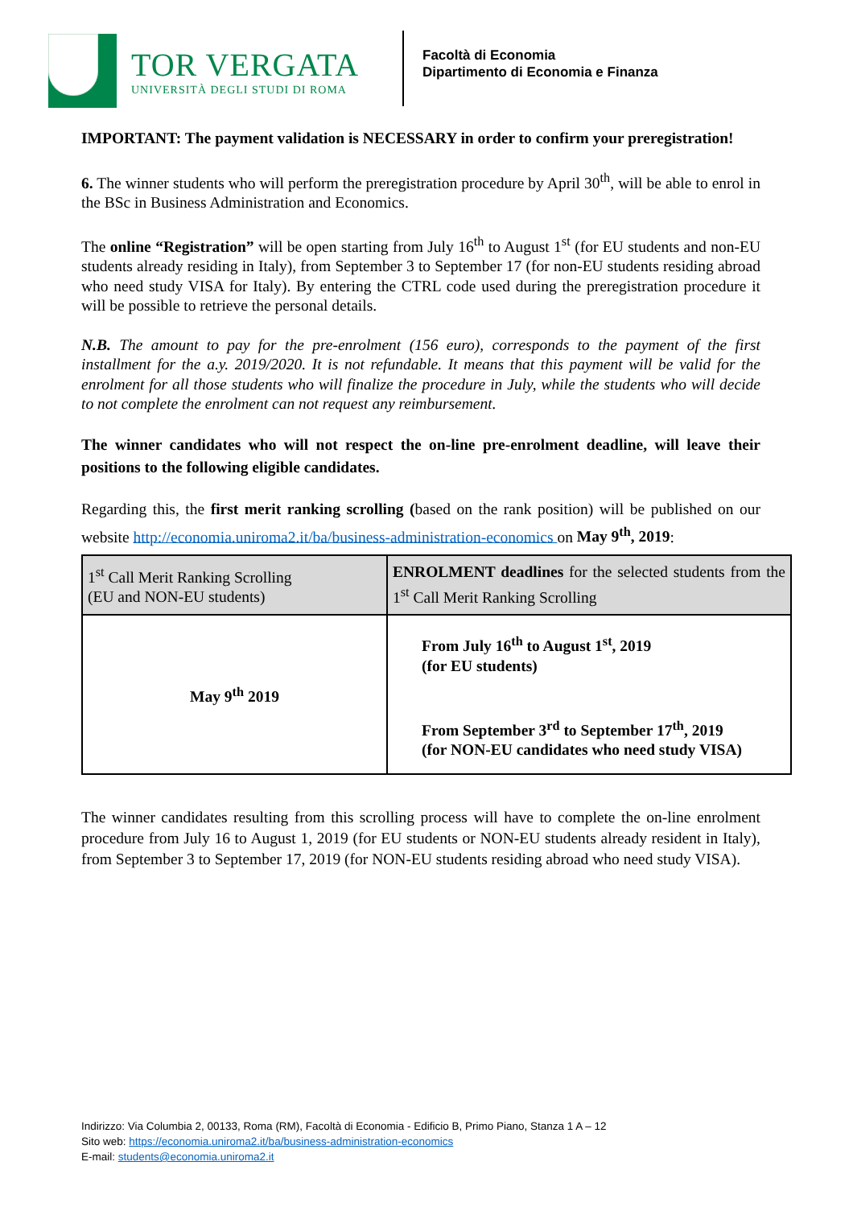TOR VERGATA
UNIVERSITÀ DEGLI STUDI DI ROMA
Facoltà di Economia
Dipartimento di Economia e Finanza
IMPORTANT: The payment validation is NECESSARY in order to confirm your preregistration!
6. The winner students who will perform the preregistration procedure by April 30<sup>th</sup>, will be able to enrol in the BSc in Business Administration and Economics.
The online “Registration” will be open starting from July 16<sup>th</sup> to August 1<sup>st</sup> (for EU students and non-EU students already residing in Italy), from September 3 to September 17 (for non-EU students residing abroad who need study VISA for Italy). By entering the CTRL code used during the preregistration procedure it will be possible to retrieve the personal details.
N.B. The amount to pay for the pre-enrolment (156 euro), corresponds to the payment of the first installment for the a.y. 2019/2020. It is not refundable. It means that this payment will be valid for the enrolment for all those students who will finalize the procedure in July, while the students who will decide to not complete the enrolment can not request any reimbursement.
The winner candidates who will not respect the on-line pre-enrolment deadline, will leave their positions to the following eligible candidates.
Regarding this, the first merit ranking scrolling (based on the rank position) will be published on our website http://economia.uniroma2.it/ba/business-administration-economics on May 9<sup>th</sup>, 2019:
| 1<sup>st</sup> Call Merit Ranking Scrolling (EU and NON-EU students) | ENROLMENT deadlines for the selected students from the 1<sup>st</sup> Call Merit Ranking Scrolling |
| May 9<sup>th</sup> 2019 | From July 16<sup>th</sup> to August 1<sup>st</sup>, 2019 (for EU students) From September 3<sup>rd</sup> to September 17<sup>th</sup>, 2019 (for NON-EU candidates who need study VISA) |
The winner candidates resulting from this scrolling process will have to complete the on-line enrolment procedure from July 16 to August 1, 2019 (for EU students or NON-EU students already resident in Italy), from September 3 to September 17, 2019 (for NON-EU students residing abroad who need study VISA).
Indirizzo: Via Columbia 2, 00133, Roma (RM), Facoltà di Economia - Edificio B, Primo Piano, Stanza 1 A – 12
Sito web: https://economia.uniroma2.it/ba/business-administration-economics
E-mail: students@economia.uniroma2.it